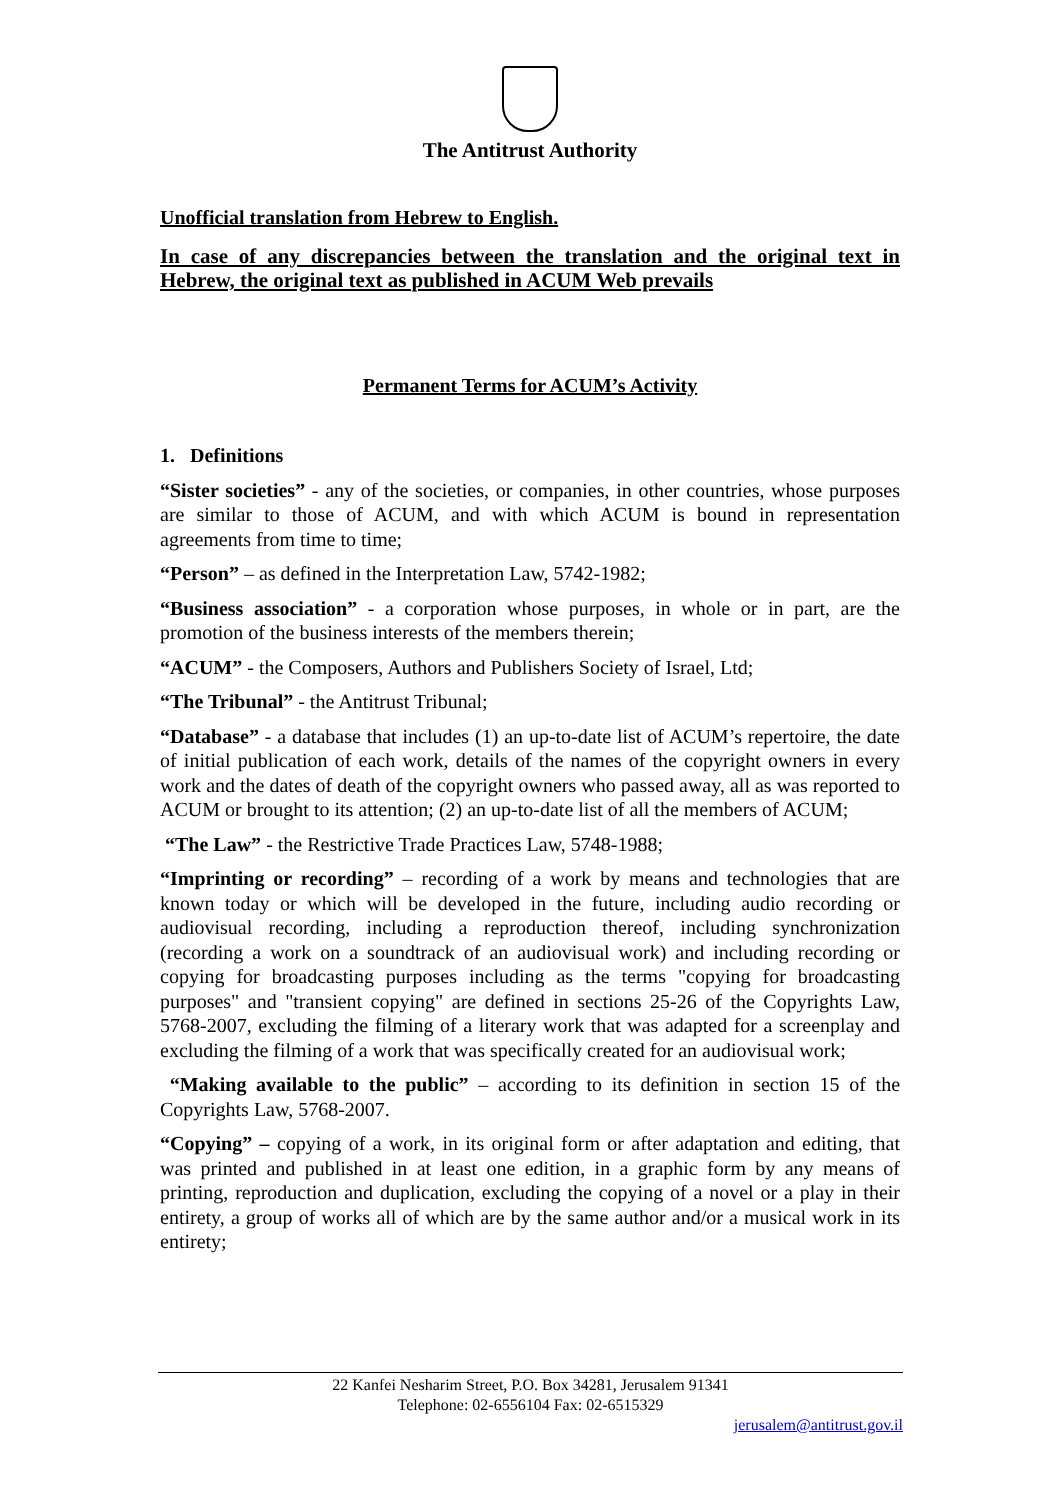The Antitrust Authority
Unofficial translation from Hebrew to English.
In case of any discrepancies between the translation and the original text in Hebrew, the original text as published in ACUM Web prevails
Permanent Terms for ACUM’s Activity
1. Definitions
“Sister societies” - any of the societies, or companies, in other countries, whose purposes are similar to those of ACUM, and with which ACUM is bound in representation agreements from time to time;
“Person” – as defined in the Interpretation Law, 5742-1982;
“Business association” - a corporation whose purposes, in whole or in part, are the promotion of the business interests of the members therein;
“ACUM” - the Composers, Authors and Publishers Society of Israel, Ltd;
“The Tribunal” - the Antitrust Tribunal;
“Database” - a database that includes (1) an up-to-date list of ACUM’s repertoire, the date of initial publication of each work, details of the names of the copyright owners in every work and the dates of death of the copyright owners who passed away, all as was reported to ACUM or brought to its attention; (2) an up-to-date list of all the members of ACUM;
“The Law” - the Restrictive Trade Practices Law, 5748-1988;
“Imprinting or recording” – recording of a work by means and technologies that are known today or which will be developed in the future, including audio recording or audiovisual recording, including a reproduction thereof, including synchronization (recording a work on a soundtrack of an audiovisual work) and including recording or copying for broadcasting purposes including as the terms "copying for broadcasting purposes" and "transient copying" are defined in sections 25-26 of the Copyrights Law, 5768-2007, excluding the filming of a literary work that was adapted for a screenplay and excluding the filming of a work that was specifically created for an audiovisual work;
“Making available to the public” – according to its definition in section 15 of the Copyrights Law, 5768-2007.
“Copying” – copying of a work, in its original form or after adaptation and editing, that was printed and published in at least one edition, in a graphic form by any means of printing, reproduction and duplication, excluding the copying of a novel or a play in their entirety, a group of works all of which are by the same author and/or a musical work in its entirety;
22 Kanfei Nesharim Street, P.O. Box 34281, Jerusalem 91341
Telephone: 02-6556104 Fax: 02-6515329
jerusalem@antitrust.gov.il